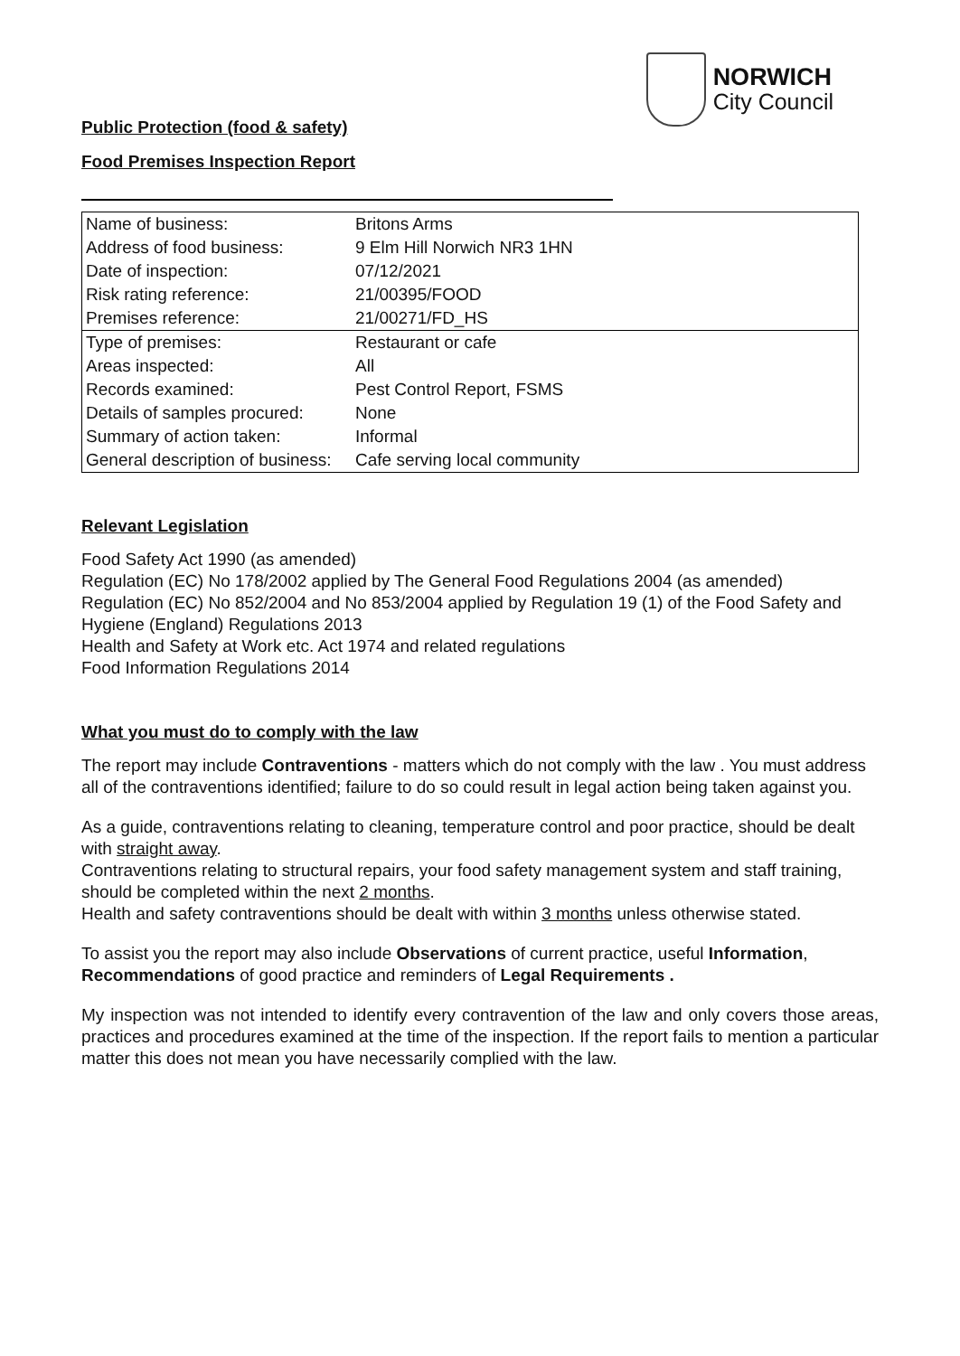NORWICH
City Council
Public Protection (food & safety)
Food Premises Inspection Report
| Name of business: | Britons Arms |
| Address of food business: | 9 Elm Hill Norwich NR3 1HN |
| Date of inspection: | 07/12/2021 |
| Risk rating reference: | 21/00395/FOOD |
| Premises reference: | 21/00271/FD_HS |
| Type of premises: | Restaurant or cafe |
| Areas inspected: | All |
| Records examined: | Pest Control Report, FSMS |
| Details of samples procured: | None |
| Summary of action taken: | Informal |
| General description of business: | Cafe serving local community |
Relevant Legislation
Food Safety Act 1990 (as amended)
Regulation (EC) No 178/2002 applied by The General Food Regulations 2004 (as amended)
Regulation (EC) No 852/2004 and No 853/2004 applied by Regulation 19 (1) of the Food Safety and Hygiene (England) Regulations 2013
Health and Safety at Work etc. Act 1974 and related regulations
Food Information Regulations 2014
What you must do to comply with the law
The report may include Contraventions - matters which do not comply with the law . You must address all of the contraventions identified; failure to do so could result in legal action being taken against you.
As a guide, contraventions relating to cleaning, temperature control and poor practice, should be dealt with straight away.
Contraventions relating to structural repairs, your food safety management system and staff training, should be completed within the next 2 months.
Health and safety contraventions should be dealt with within 3 months unless otherwise stated.
To assist you the report may also include Observations of current practice, useful Information, Recommendations of good practice and reminders of Legal Requirements .
My inspection was not intended to identify every contravention of the law and only covers those areas, practices and procedures examined at the time of the inspection. If the report fails to mention a particular matter this does not mean you have necessarily complied with the law.